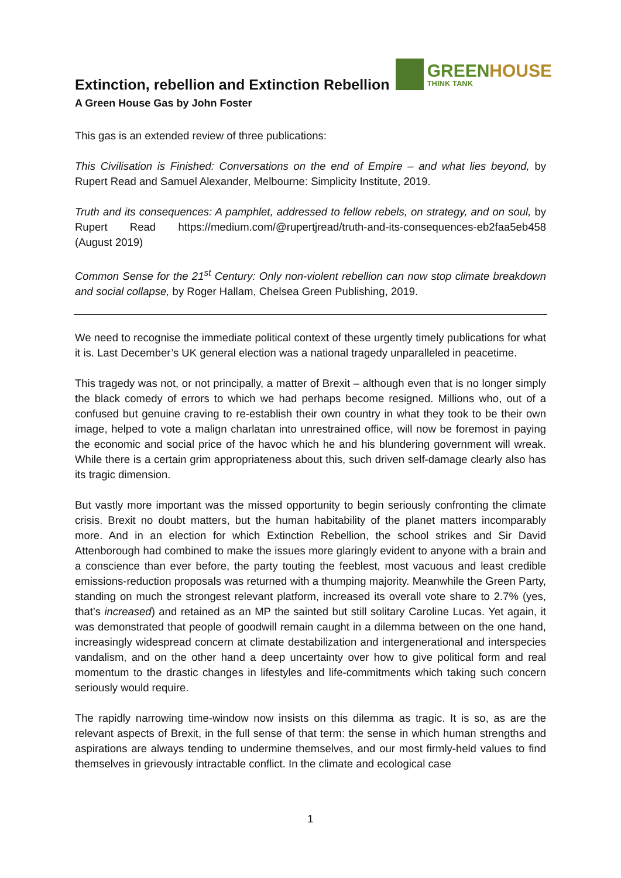Extinction, rebellion and Extinction Rebellion
A Green House Gas by John Foster
GREENHOUSE
THINK TANK
This gas is an extended review of three publications:
This Civilisation is Finished: Conversations on the end of Empire – and what lies beyond, by Rupert Read and Samuel Alexander, Melbourne: Simplicity Institute, 2019.
Truth and its consequences: A pamphlet, addressed to fellow rebels, on strategy, and on soul, by Rupert Read https://medium.com/@rupertjread/truth-and-its-consequences-eb2faa5eb458 (August 2019)
Common Sense for the 21<sup>st</sup> Century: Only non-violent rebellion can now stop climate breakdown and social collapse, by Roger Hallam, Chelsea Green Publishing, 2019.
We need to recognise the immediate political context of these urgently timely publications for what it is. Last December’s UK general election was a national tragedy unparalleled in peacetime.
This tragedy was not, or not principally, a matter of Brexit – although even that is no longer simply the black comedy of errors to which we had perhaps become resigned. Millions who, out of a confused but genuine craving to re-establish their own country in what they took to be their own image, helped to vote a malign charlatan into unrestrained office, will now be foremost in paying the economic and social price of the havoc which he and his blundering government will wreak. While there is a certain grim appropriateness about this, such driven self-damage clearly also has its tragic dimension.
But vastly more important was the missed opportunity to begin seriously confronting the climate crisis. Brexit no doubt matters, but the human habitability of the planet matters incomparably more. And in an election for which Extinction Rebellion, the school strikes and Sir David Attenborough had combined to make the issues more glaringly evident to anyone with a brain and a conscience than ever before, the party touting the feeblest, most vacuous and least credible emissions-reduction proposals was returned with a thumping majority. Meanwhile the Green Party, standing on much the strongest relevant platform, increased its overall vote share to 2.7% (yes, that’s increased) and retained as an MP the sainted but still solitary Caroline Lucas. Yet again, it was demonstrated that people of goodwill remain caught in a dilemma between on the one hand, increasingly widespread concern at climate destabilization and intergenerational and interspecies vandalism, and on the other hand a deep uncertainty over how to give political form and real momentum to the drastic changes in lifestyles and life-commitments which taking such concern seriously would require.
The rapidly narrowing time-window now insists on this dilemma as tragic. It is so, as are the relevant aspects of Brexit, in the full sense of that term: the sense in which human strengths and aspirations are always tending to undermine themselves, and our most firmly-held values to find themselves in grievously intractable conflict. In the climate and ecological case
1